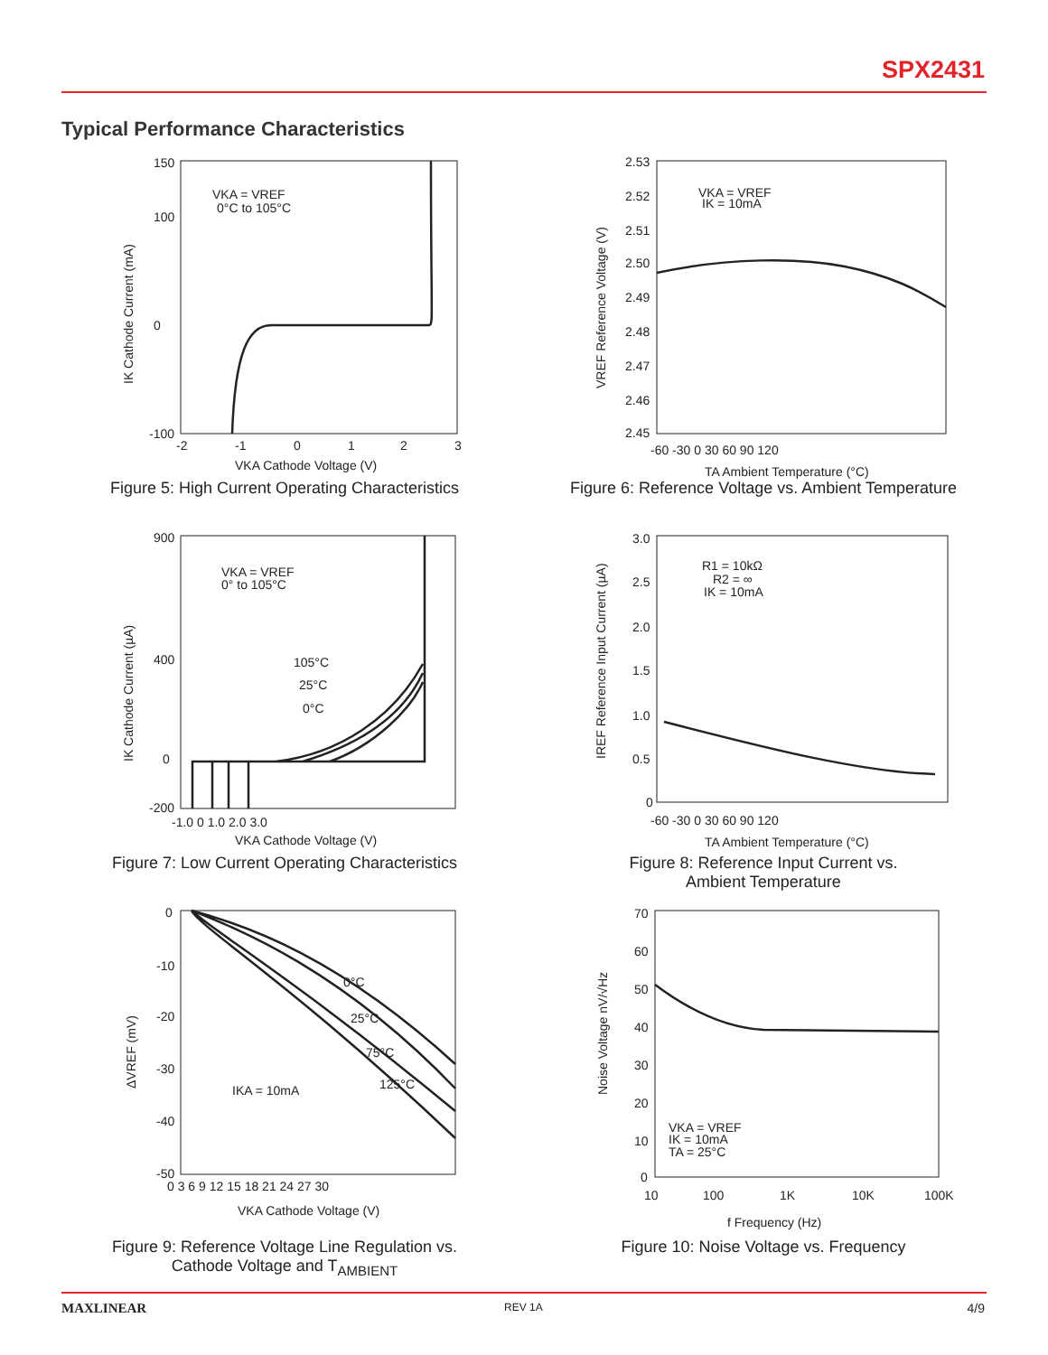SPX2431
Typical Performance Characteristics
150
100
0
-100
-2
-1
0
1
2
3
VKA Cathode Voltage (V)
VKA = VREF
0°C to 105°C
IK Cathode Current (mA)
Figure 5: High Current Operating Characteristics
2.53
2.52
2.51
2.50
2.49
2.48
2.47
2.46
2.45
-60 -30 0 30 60 90 120
TA Ambient Temperature (°C)
VKA = VREF
IK = 10mA
VREF Reference Voltage (V)
Figure 6: Reference Voltage vs. Ambient Temperature
900
400
0
-200
-1.0 0 1.0 2.0 3.0
105°C
25°C
0°C
VKA Cathode Voltage (V)
VKA = VREF
0° to 105°C
IK Cathode Current (µA)
Figure 7: Low Current Operating Characteristics
3.0
2.5
2.0
1.5
1.0
0.5
0
-60 -30 0 30 60 90 120
TA Ambient Temperature (°C)
R1 = 10kΩ
R2 = ∞
IK = 10mA
IREF Reference Input Current (µA)
Figure 8: Reference Input Current vs.
Ambient Temperature
0
-10
-20
-30
-40
-50
0 3 6 9 12 15 18 21 24 27 30
0°C
25°C
75°C
125°C
IKA = 10mA
VKA Cathode Voltage (V)
ΔVREF (mV)
Figure 9: Reference Voltage Line Regulation vs.
Cathode Voltage and T<sub>AMBIENT</sub>
70
60
50
40
30
20
10
0
10
100
1K
10K
100K
VKA = VREF
IK = 10mA
TA = 25°C
f Frequency (Hz)
Noise Voltage nV/√Hz
Figure 10: Noise Voltage vs. Frequency
MAXLINEAR REV 1A 4/9